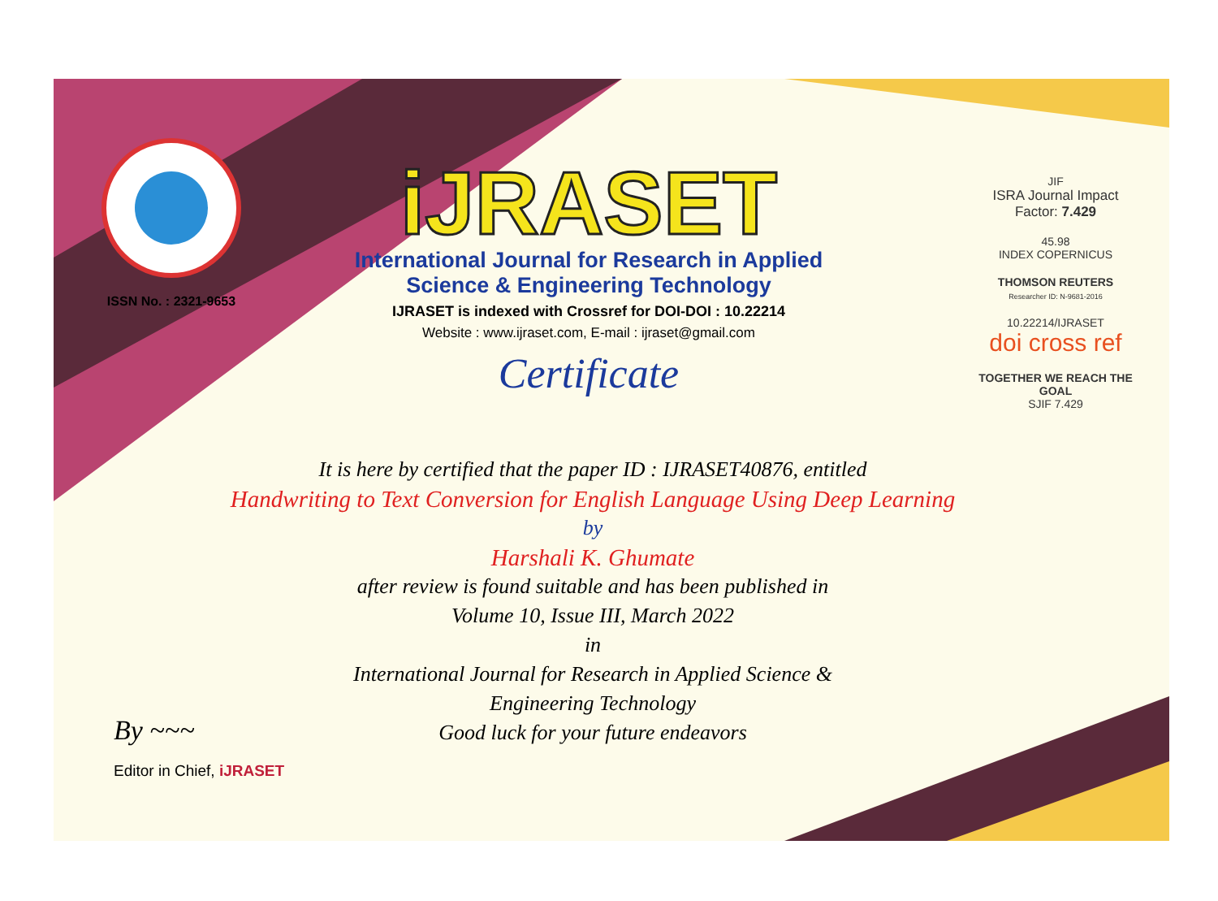ISSN No. : 2321-9653
iJRASET
International Journal for Research in Applied
Science & Engineering Technology
IJRASET is indexed with Crossref for DOI-DOI : 10.22214
Website : www.ijraset.com, E-mail : ijraset@gmail.com
Certificate
JIF
ISRA Journal Impact
Factor: 7.429
45.98
INDEX COPERNICUS
THOMSON REUTERS
Researcher ID: N-9681-2016
10.22214/IJRASET
doi cross ref
TOGETHER WE REACH THE GOAL
SJIF 7.429
It is here by certified that the paper ID : IJRASET40876, entitled
Handwriting to Text Conversion for English Language Using Deep Learning
by
Harshali K. Ghumate
after review is found suitable and has been published in
Volume 10, Issue III, March 2022
in
International Journal for Research in Applied Science &
Engineering Technology
Good luck for your future endeavors
By ~~~
Editor in Chief, iJRASET